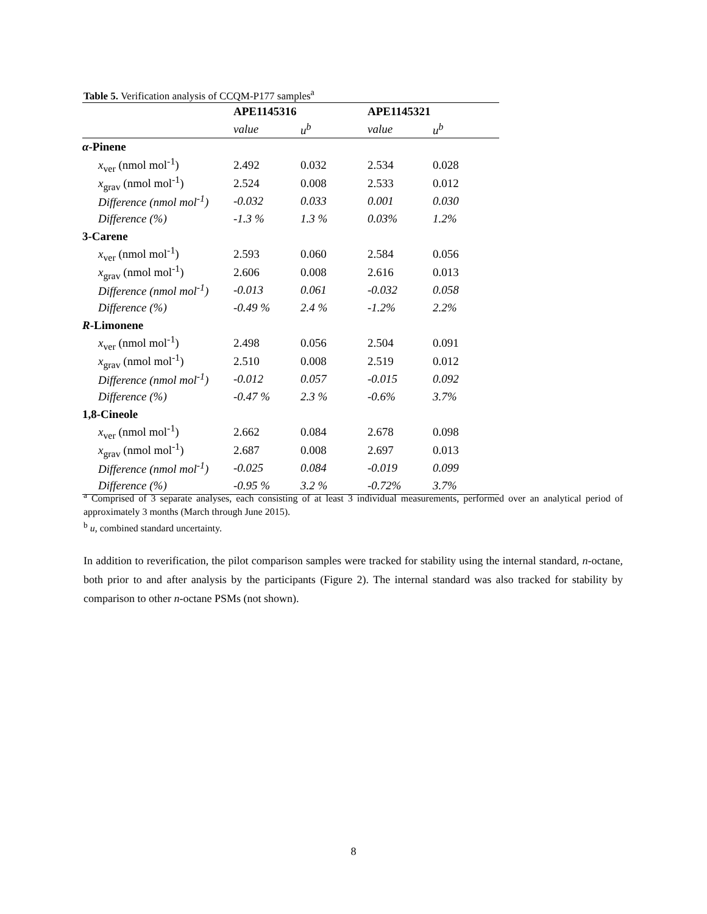Table 5. Verification analysis of CCQM-P177 samples<sup>a</sup>
| | APE1145316 | | APE1145321 | |
| | value | u<sup>b</sup> | value | u<sup>b</sup> |
| α -Pinene | | | | |
| x<sub>ver</sub> (nmol mol<sup>-1</sup>) | 2.492 | 0.032 | 2.534 | 0.028 |
| x<sub>grav</sub> (nmol mol<sup>-1</sup>) | 2.524 | 0.008 | 2.533 | 0.012 |
| Difference (nmol mol<sup>-1</sup>) | -0.032 | 0.033 | 0.001 | 0.030 |
| Difference (%) | -1.3 % | 1.3 % | 0.03% | 1.2% |
| 3-Carene | | | | |
| x<sub>ver</sub> (nmol mol<sup>-1</sup>) | 2.593 | 0.060 | 2.584 | 0.056 |
| x<sub>grav</sub> (nmol mol<sup>-1</sup>) | 2.606 | 0.008 | 2.616 | 0.013 |
| Difference (nmol mol<sup>-1</sup>) | -0.013 | 0.061 | -0.032 | 0.058 |
| Difference (%) | -0.49 % | 2.4 % | -1.2% | 2.2% |
| R -Limonene | | | | |
| x<sub>ver</sub> (nmol mol<sup>-1</sup>) | 2.498 | 0.056 | 2.504 | 0.091 |
| x<sub>grav</sub> (nmol mol<sup>-1</sup>) | 2.510 | 0.008 | 2.519 | 0.012 |
| Difference (nmol mol<sup>-1</sup>) | -0.012 | 0.057 | -0.015 | 0.092 |
| Difference (%) | -0.47 % | 2.3 % | -0.6% | 3.7% |
| 1,8-Cineole | | | | |
| x<sub>ver</sub> (nmol mol<sup>-1</sup>) | 2.662 | 0.084 | 2.678 | 0.098 |
| x<sub>grav</sub> (nmol mol<sup>-1</sup>) | 2.687 | 0.008 | 2.697 | 0.013 |
| Difference (nmol mol<sup>-1</sup>) | -0.025 | 0.084 | -0.019 | 0.099 |
| Difference (%) | -0.95 % | 3.2 % | -0.72% | 3.7% |
<sup>a</sup> Comprised of 3 separate analyses, each consisting of at least 3 individual measurements, performed over an analytical period of approximately 3 months (March through June 2015).
<sup>b</sup> u, combined standard uncertainty.
In addition to reverification, the pilot comparison samples were tracked for stability using the internal standard, n-octane, both prior to and after analysis by the participants (Figure 2). The internal standard was also tracked for stability by comparison to other n-octane PSMs (not shown).
8